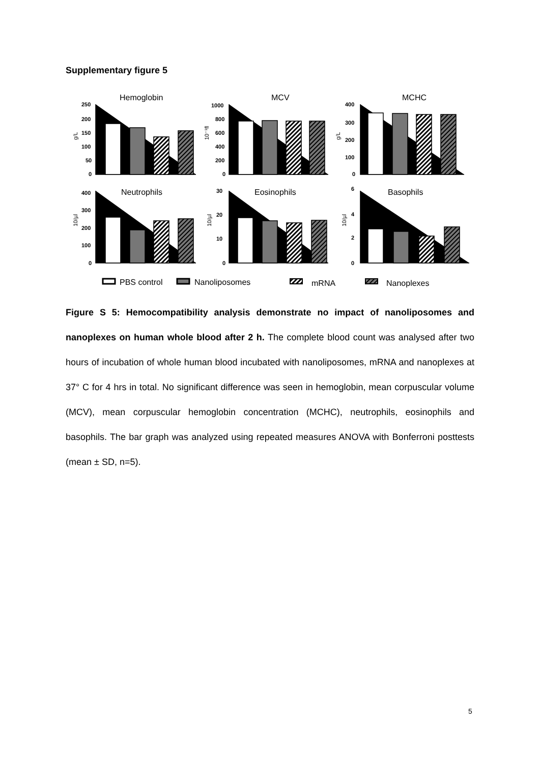Supplementary figure 5
Hemoglobin
MCV
MCHC
Neutrophils
Eosinophils
Basophils
250
200
150
100
50
0
1000
800
600
400
200
0
400
300
200
100
0
400
300
200
100
0
30
20
10
0
6
4
2
0
g/L
10⁻¹fl
g/L
10/µl
10/µl
10/µl
PBS control
Nanoliposomes
mRNA
Nanoplexes
Figure S 5: Hemocompatibility analysis demonstrate no impact of nanoliposomes and nanoplexes on human whole blood after 2 h. The complete blood count was analysed after two hours of incubation of whole human blood incubated with nanoliposomes, mRNA and nanoplexes at 37° C for 4 hrs in total. No significant difference was seen in hemoglobin, mean corpuscular volume (MCV), mean corpuscular hemoglobin concentration (MCHC), neutrophils, eosinophils and basophils. The bar graph was analyzed using repeated measures ANOVA with Bonferroni posttests (mean ± SD, n=5).
5